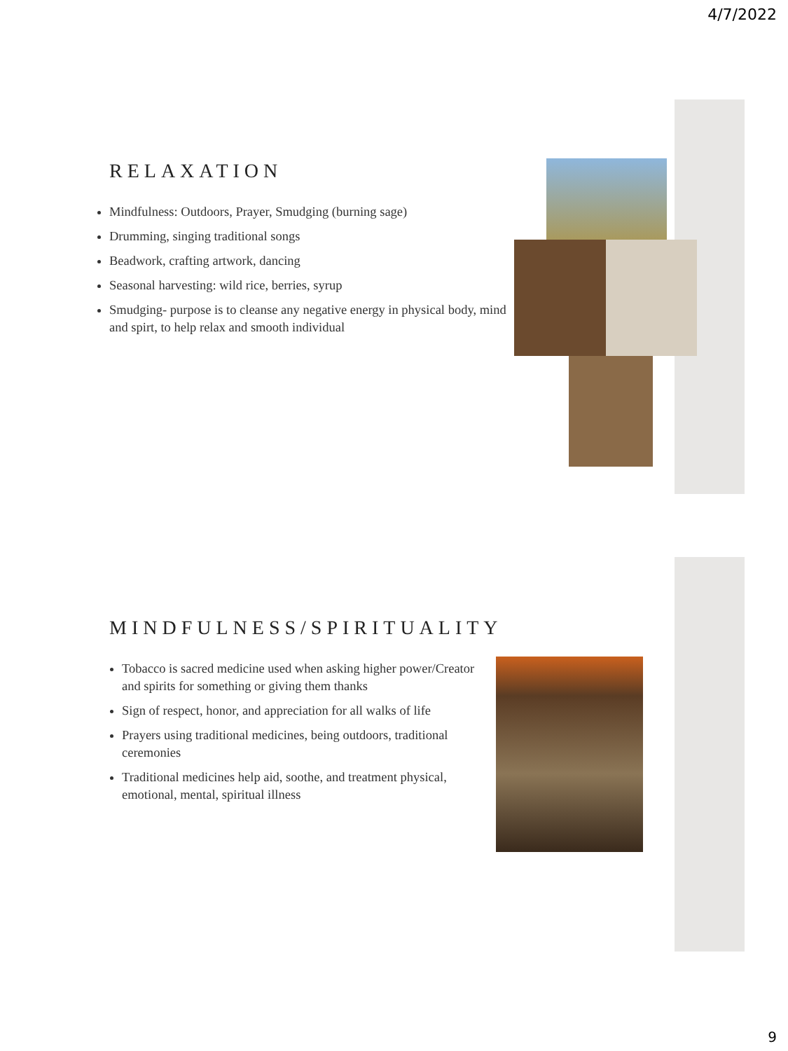4/7/2022
RELAXATION
Mindfulness: Outdoors, Prayer, Smudging (burning sage)
Drumming, singing traditional songs
Beadwork, crafting artwork, dancing
Seasonal harvesting: wild rice, berries, syrup
Smudging- purpose is to cleanse any negative energy in physical body, mind and spirt, to help relax and smooth individual
MINDFULNESS/SPIRITUALITY
Tobacco is sacred medicine used when asking higher power/Creator and spirits for something or giving them thanks
Sign of respect, honor, and appreciation for all walks of life
Prayers using traditional medicines, being outdoors, traditional ceremonies
Traditional medicines help aid, soothe, and treatment physical, emotional, mental, spiritual illness
9